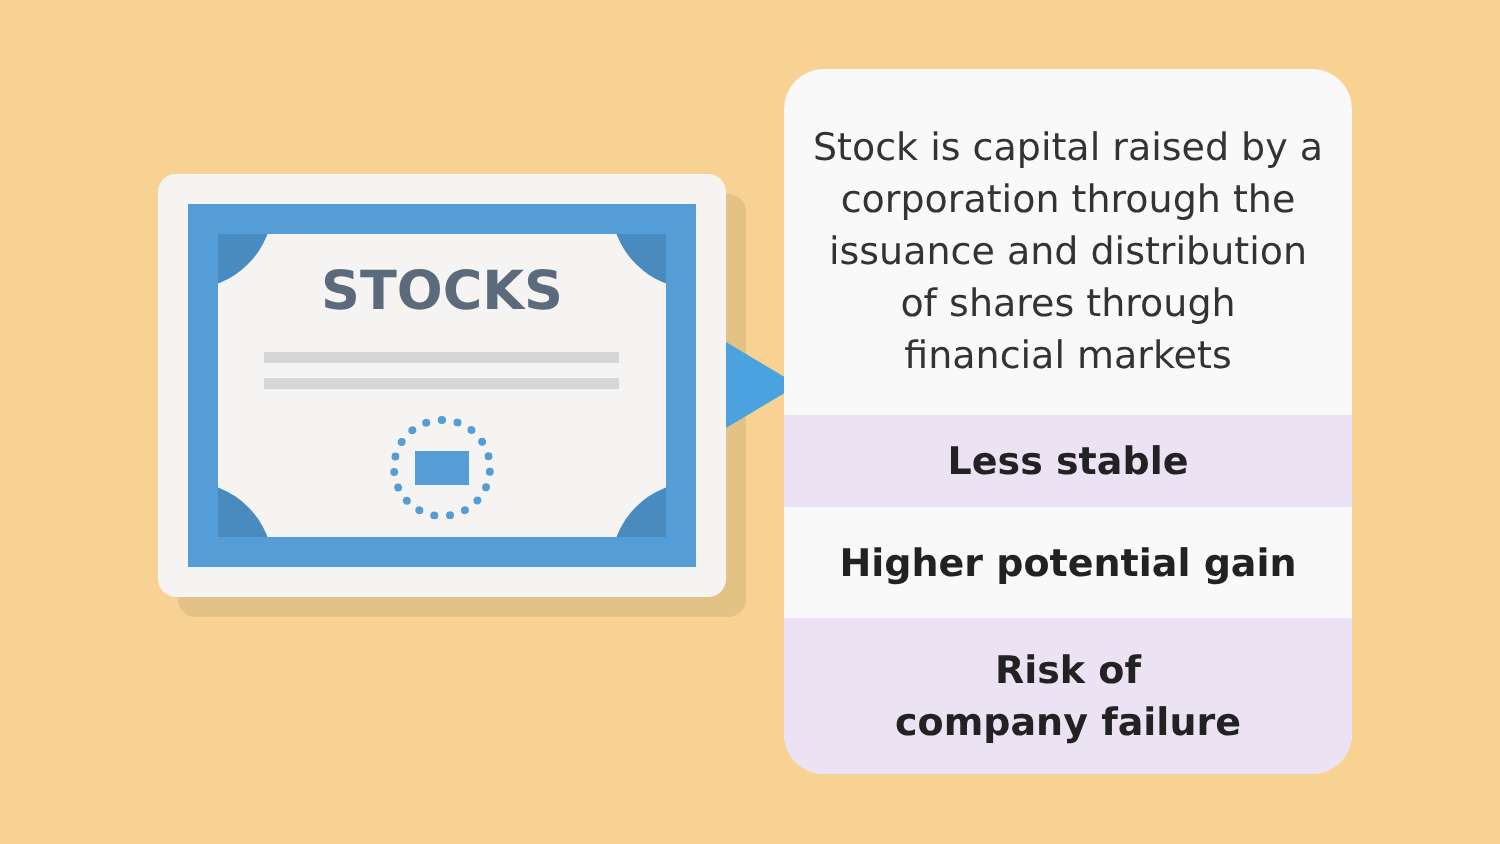STOCKS
Stock is capital raised by a
corporation through the
issuance and distribution
of shares through
financial markets
Less stable
Higher potential gain
Risk of
company failure